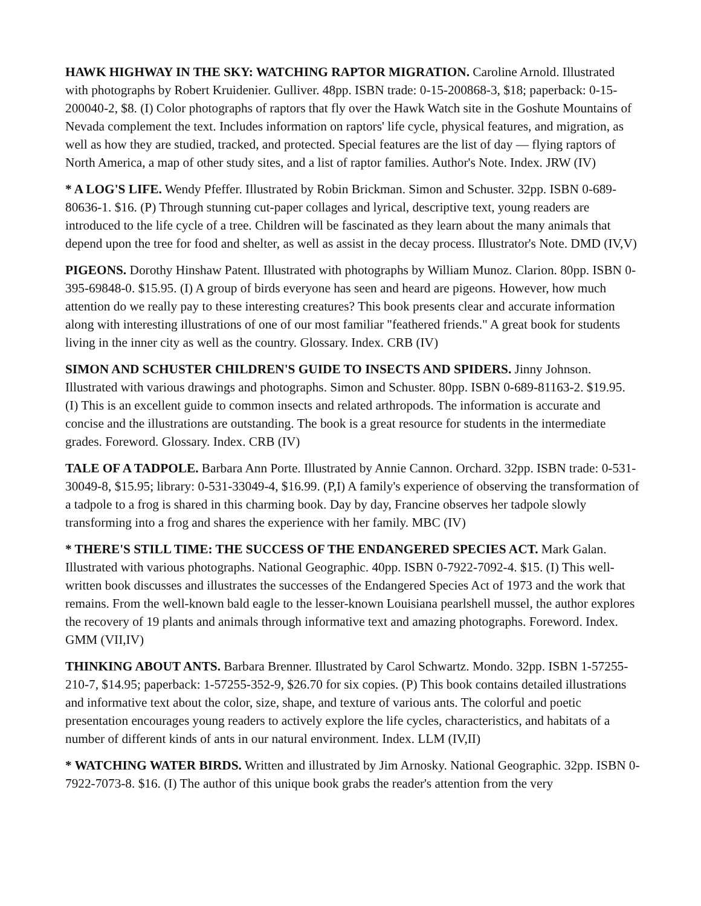HAWK HIGHWAY IN THE SKY: WATCHING RAPTOR MIGRATION. Caroline Arnold. Illustrated with photographs by Robert Kruidenier. Gulliver. 48pp. ISBN trade: 0-15-200868-3, $18; paperback: 0-15-200040-2, $8. (I) Color photographs of raptors that fly over the Hawk Watch site in the Goshute Mountains of Nevada complement the text. Includes information on raptors' life cycle, physical features, and migration, as well as how they are studied, tracked, and protected. Special features are the list of day — flying raptors of North America, a map of other study sites, and a list of raptor families. Author's Note. Index. JRW (IV)
* A LOG'S LIFE. Wendy Pfeffer. Illustrated by Robin Brickman. Simon and Schuster. 32pp. ISBN 0-689-80636-1. $16. (P) Through stunning cut-paper collages and lyrical, descriptive text, young readers are introduced to the life cycle of a tree. Children will be fascinated as they learn about the many animals that depend upon the tree for food and shelter, as well as assist in the decay process. Illustrator's Note. DMD (IV,V)
PIGEONS. Dorothy Hinshaw Patent. Illustrated with photographs by William Munoz. Clarion. 80pp. ISBN 0-395-69848-0. $15.95. (I) A group of birds everyone has seen and heard are pigeons. However, how much attention do we really pay to these interesting creatures? This book presents clear and accurate information along with interesting illustrations of one of our most familiar "feathered friends." A great book for students living in the inner city as well as the country. Glossary. Index. CRB (IV)
SIMON AND SCHUSTER CHILDREN'S GUIDE TO INSECTS AND SPIDERS. Jinny Johnson. Illustrated with various drawings and photographs. Simon and Schuster. 80pp. ISBN 0-689-81163-2. $19.95. (I) This is an excellent guide to common insects and related arthropods. The information is accurate and concise and the illustrations are outstanding. The book is a great resource for students in the intermediate grades. Foreword. Glossary. Index. CRB (IV)
TALE OF A TADPOLE. Barbara Ann Porte. Illustrated by Annie Cannon. Orchard. 32pp. ISBN trade: 0-531-30049-8, $15.95; library: 0-531-33049-4, $16.99. (P,I) A family's experience of observing the transformation of a tadpole to a frog is shared in this charming book. Day by day, Francine observes her tadpole slowly transforming into a frog and shares the experience with her family. MBC (IV)
* THERE'S STILL TIME: THE SUCCESS OF THE ENDANGERED SPECIES ACT. Mark Galan. Illustrated with various photographs. National Geographic. 40pp. ISBN 0-7922-7092-4. $15. (I) This well-written book discusses and illustrates the successes of the Endangered Species Act of 1973 and the work that remains. From the well-known bald eagle to the lesser-known Louisiana pearlshell mussel, the author explores the recovery of 19 plants and animals through informative text and amazing photographs. Foreword. Index. GMM (VII,IV)
THINKING ABOUT ANTS. Barbara Brenner. Illustrated by Carol Schwartz. Mondo. 32pp. ISBN 1-57255-210-7, $14.95; paperback: 1-57255-352-9, $26.70 for six copies. (P) This book contains detailed illustrations and informative text about the color, size, shape, and texture of various ants. The colorful and poetic presentation encourages young readers to actively explore the life cycles, characteristics, and habitats of a number of different kinds of ants in our natural environment. Index. LLM (IV,II)
* WATCHING WATER BIRDS. Written and illustrated by Jim Arnosky. National Geographic. 32pp. ISBN 0-7922-7073-8. $16. (I) The author of this unique book grabs the reader's attention from the very